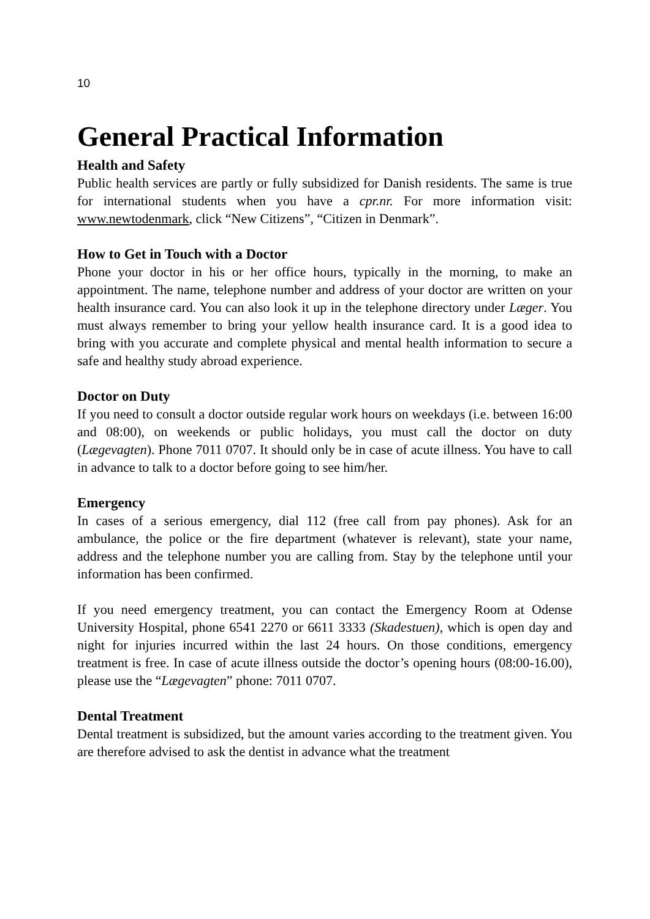10
General Practical Information
Health and Safety
Public health services are partly or fully subsidized for Danish residents. The same is true for international students when you have a cpr.nr. For more information visit: www.newtodenmark, click “New Citizens”, “Citizen in Denmark”.
How to Get in Touch with a Doctor
Phone your doctor in his or her office hours, typically in the morning, to make an appointment. The name, telephone number and address of your doctor are written on your health insurance card. You can also look it up in the telephone directory under Læger. You must always remember to bring your yellow health insurance card. It is a good idea to bring with you accurate and complete physical and mental health information to secure a safe and healthy study abroad experience.
Doctor on Duty
If you need to consult a doctor outside regular work hours on weekdays (i.e. between 16:00 and 08:00), on weekends or public holidays, you must call the doctor on duty (Lægevagten). Phone 7011 0707. It should only be in case of acute illness. You have to call in advance to talk to a doctor before going to see him/her.
Emergency
In cases of a serious emergency, dial 112 (free call from pay phones). Ask for an ambulance, the police or the fire department (whatever is relevant), state your name, address and the telephone number you are calling from. Stay by the telephone until your information has been confirmed.
If you need emergency treatment, you can contact the Emergency Room at Odense University Hospital, phone 6541 2270 or 6611 3333 (Skadestuen), which is open day and night for injuries incurred within the last 24 hours. On those conditions, emergency treatment is free. In case of acute illness outside the doctor’s opening hours (08:00-16.00), please use the “Lægevagten” phone: 7011 0707.
Dental Treatment
Dental treatment is subsidized, but the amount varies according to the treatment given. You are therefore advised to ask the dentist in advance what the treatment